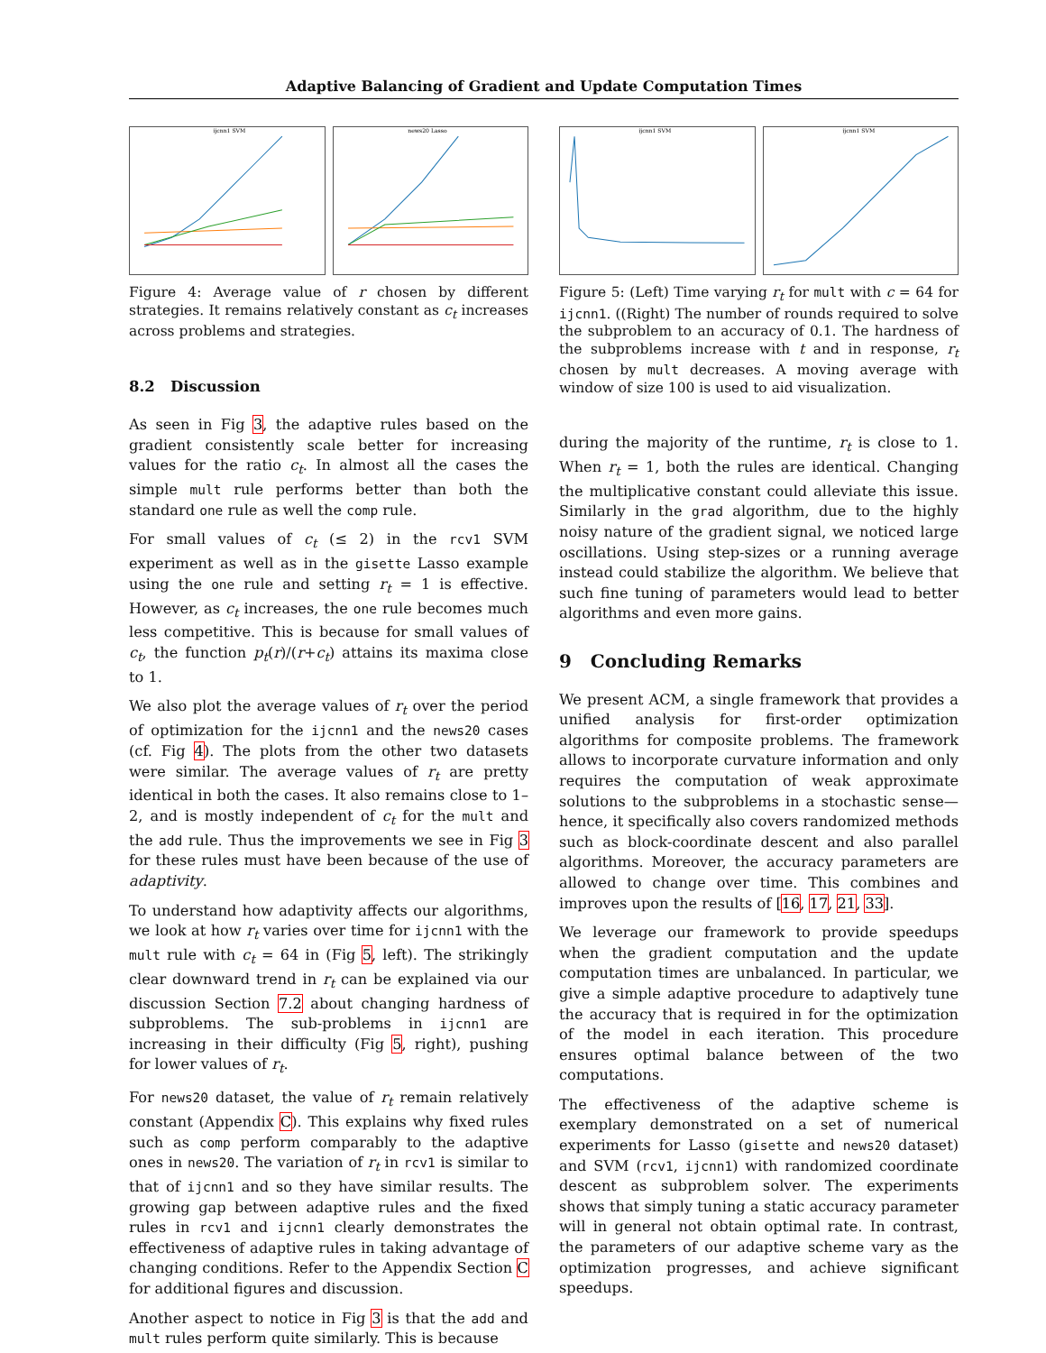Adaptive Balancing of Gradient and Update Computation Times
ijcnn1 SVM
news20 Lasso
Figure 4: Average value of r chosen by different strategies. It remains relatively constant as c<sub>t</sub> increases across problems and strategies.
8.2 Discussion
As seen in Fig 3, the adaptive rules based on the gradient consistently scale better for increasing values for the ratio c<sub>t</sub>. In almost all the cases the simple mult rule performs better than both the standard one rule as well the comp rule.
For small values of c<sub>t</sub> (≤ 2) in the rcv1 SVM experiment as well as in the gisette Lasso example using the one rule and setting r<sub>t</sub> = 1 is effective. However, as c<sub>t</sub> increases, the one rule becomes much less competitive. This is because for small values of c<sub>t</sub>, the function p<sub>t</sub>(r)/(r+c<sub>t</sub>) attains its maxima close to 1.
We also plot the average values of r<sub>t</sub> over the period of optimization for the ijcnn1 and the news20 cases (cf. Fig 4). The plots from the other two datasets were similar. The average values of r<sub>t</sub> are pretty identical in both the cases. It also remains close to 1–2, and is mostly independent of c<sub>t</sub> for the mult and the add rule. Thus the improvements we see in Fig 3 for these rules must have been because of the use of adaptivity.
To understand how adaptivity affects our algorithms, we look at how r<sub>t</sub> varies over time for ijcnn1 with the mult rule with c<sub>t</sub> = 64 in (Fig 5, left). The strikingly clear downward trend in r<sub>t</sub> can be explained via our discussion Section 7.2 about changing hardness of subproblems. The sub-problems in ijcnn1 are increasing in their difficulty (Fig 5, right), pushing for lower values of r<sub>t</sub>.
For news20 dataset, the value of r<sub>t</sub> remain relatively constant (Appendix C). This explains why fixed rules such as comp perform comparably to the adaptive ones in news20. The variation of r<sub>t</sub> in rcv1 is similar to that of ijcnn1 and so they have similar results. The growing gap between adaptive rules and the fixed rules in rcv1 and ijcnn1 clearly demonstrates the effectiveness of adaptive rules in taking advantage of changing conditions. Refer to the Appendix Section C for additional figures and discussion.
Another aspect to notice in Fig 3 is that the add and mult rules perform quite similarly. This is because
ijcnn1 SVM
ijcnn1 SVM
Figure 5: (Left) Time varying r<sub>t</sub> for mult with c = 64 for ijcnn1. ((Right) The number of rounds required to solve the subproblem to an accuracy of 0.1. The hardness of the subproblems increase with t and in response, r<sub>t</sub> chosen by mult decreases. A moving average with window of size 100 is used to aid visualization.
during the majority of the runtime, r<sub>t</sub> is close to 1. When r<sub>t</sub> = 1, both the rules are identical. Changing the multiplicative constant could alleviate this issue. Similarly in the grad algorithm, due to the highly noisy nature of the gradient signal, we noticed large oscillations. Using step-sizes or a running average instead could stabilize the algorithm. We believe that such fine tuning of parameters would lead to better algorithms and even more gains.
9 Concluding Remarks
We present ACM, a single framework that provides a unified analysis for first-order optimization algorithms for composite problems. The framework allows to incorporate curvature information and only requires the computation of weak approximate solutions to the subproblems in a stochastic sense—hence, it specifically also covers randomized methods such as block-coordinate descent and also parallel algorithms. Moreover, the accuracy parameters are allowed to change over time. This combines and improves upon the results of [16, 17, 21, 33].
We leverage our framework to provide speedups when the gradient computation and the update computation times are unbalanced. In particular, we give a simple adaptive procedure to adaptively tune the accuracy that is required in for the optimization of the model in each iteration. This procedure ensures optimal balance between of the two computations.
The effectiveness of the adaptive scheme is exemplary demonstrated on a set of numerical experiments for Lasso (gisette and news20 dataset) and SVM (rcv1, ijcnn1) with randomized coordinate descent as subproblem solver. The experiments shows that simply tuning a static accuracy parameter will in general not obtain optimal rate. In contrast, the parameters of our adaptive scheme vary as the optimization progresses, and achieve significant speedups.